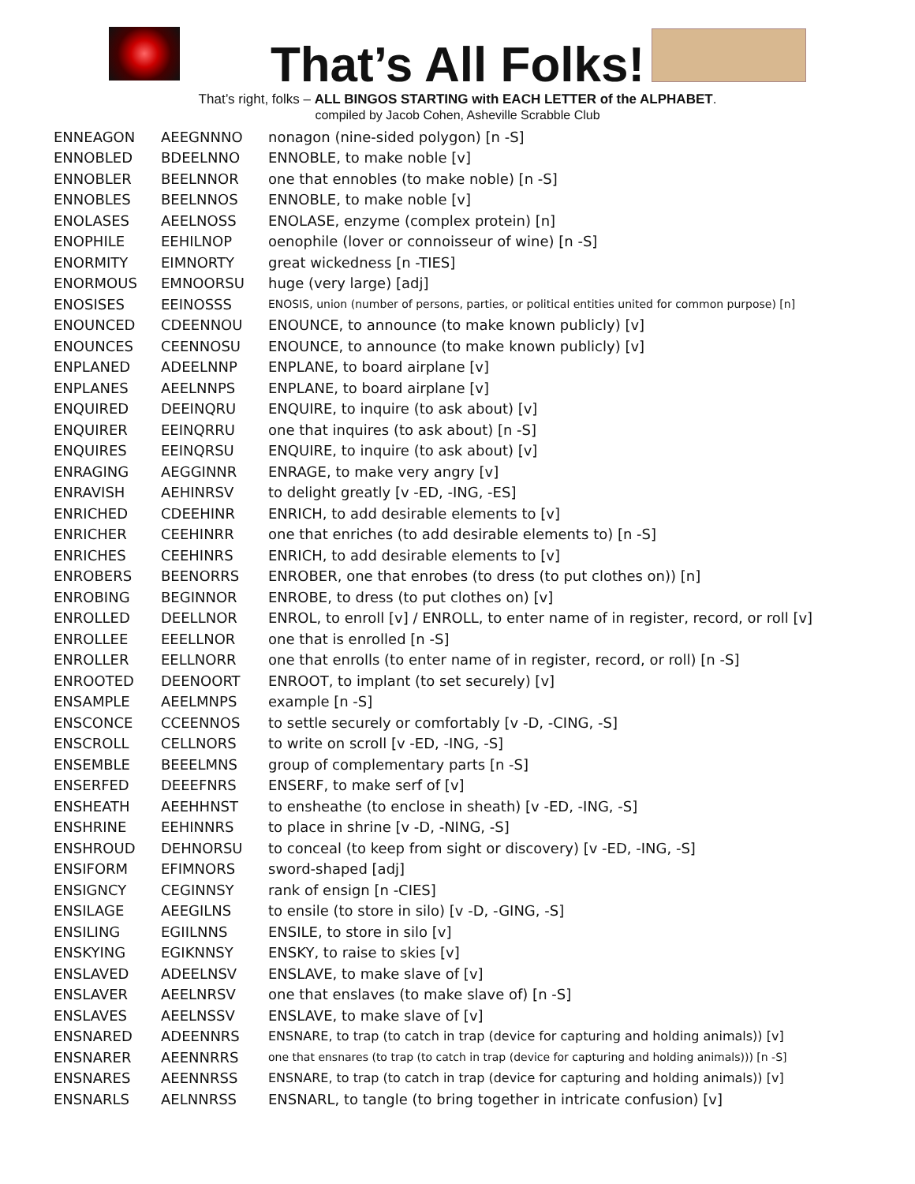That’s All Folks!
That’s right, folks – ALL BINGOS STARTING with EACH LETTER of the ALPHABET.
compiled by Jacob Cohen, Asheville Scrabble Club
| ENNEAGON | AEEGNNNO | nonagon (nine-sided polygon) [n -S] |
| ENNOBLED | BDEELNNO | ENNOBLE, to make noble [v] |
| ENNOBLER | BEELNNOR | one that ennobles (to make noble) [n -S] |
| ENNOBLES | BEELNNOS | ENNOBLE, to make noble [v] |
| ENOLASES | AEELNOSS | ENOLASE, enzyme (complex protein) [n] |
| ENOPHILE | EEHILNOP | oenophile (lover or connoisseur of wine) [n -S] |
| ENORMITY | EIMNORTY | great wickedness [n -TIES] |
| ENORMOUS | EMNOORSU | huge (very large) [adj] |
| ENOSISES | EEINOSSS | ENOSIS, union (number of persons, parties, or political entities united for common purpose) [n] |
| ENOUNCED | CDEENNOU | ENOUNCE, to announce (to make known publicly) [v] |
| ENOUNCES | CEENNOSU | ENOUNCE, to announce (to make known publicly) [v] |
| ENPLANED | ADEELNNP | ENPLANE, to board airplane [v] |
| ENPLANES | AEELNNPS | ENPLANE, to board airplane [v] |
| ENQUIRED | DEEINQRU | ENQUIRE, to inquire (to ask about) [v] |
| ENQUIRER | EEINQRRU | one that inquires (to ask about) [n -S] |
| ENQUIRES | EEINQRSU | ENQUIRE, to inquire (to ask about) [v] |
| ENRAGING | AEGGINNR | ENRAGE, to make very angry [v] |
| ENRAVISH | AEHINRSV | to delight greatly [v -ED, -ING, -ES] |
| ENRICHED | CDEEHINR | ENRICH, to add desirable elements to [v] |
| ENRICHER | CEEHINRR | one that enriches (to add desirable elements to) [n -S] |
| ENRICHES | CEEHINRS | ENRICH, to add desirable elements to [v] |
| ENROBERS | BEENORRS | ENROBER, one that enrobes (to dress (to put clothes on)) [n] |
| ENROBING | BEGINNOR | ENROBE, to dress (to put clothes on) [v] |
| ENROLLED | DEELLNOR | ENROL, to enroll [v] / ENROLL, to enter name of in register, record, or roll [v] |
| ENROLLEE | EEELLNOR | one that is enrolled [n -S] |
| ENROLLER | EELLNORR | one that enrolls (to enter name of in register, record, or roll) [n -S] |
| ENROOTED | DEENOORT | ENROOT, to implant (to set securely) [v] |
| ENSAMPLE | AEELMNPS | example [n -S] |
| ENSCONCE | CCEENNOS | to settle securely or comfortably [v -D, -CING, -S] |
| ENSCROLL | CELLNORS | to write on scroll [v -ED, -ING, -S] |
| ENSEMBLE | BEEELMNS | group of complementary parts [n -S] |
| ENSERFED | DEEEFNRS | ENSERF, to make serf of [v] |
| ENSHEATH | AEEHHNST | to ensheathe (to enclose in sheath) [v -ED, -ING, -S] |
| ENSHRINE | EEHINNRS | to place in shrine [v -D, -NING, -S] |
| ENSHROUD | DEHNORSU | to conceal (to keep from sight or discovery) [v -ED, -ING, -S] |
| ENSIFORM | EFIMNORS | sword-shaped [adj] |
| ENSIGNCY | CEGINNSY | rank of ensign [n -CIES] |
| ENSILAGE | AEEGILNS | to ensile (to store in silo) [v -D, -GING, -S] |
| ENSILING | EGIILNNS | ENSILE, to store in silo [v] |
| ENSKYING | EGIKNNSY | ENSKY, to raise to skies [v] |
| ENSLAVED | ADEELNSV | ENSLAVE, to make slave of [v] |
| ENSLAVER | AEELNRSV | one that enslaves (to make slave of) [n -S] |
| ENSLAVES | AEELNSSV | ENSLAVE, to make slave of [v] |
| ENSNARED | ADEENNRS | ENSNARE, to trap (to catch in trap (device for capturing and holding animals)) [v] |
| ENSNARER | AEENNRRS | one that ensnares (to trap (to catch in trap (device for capturing and holding animals))) [n -S] |
| ENSNARES | AEENNRSS | ENSNARE, to trap (to catch in trap (device for capturing and holding animals)) [v] |
| ENSNARLS | AELNNRSS | ENSNARL, to tangle (to bring together in intricate confusion) [v] |